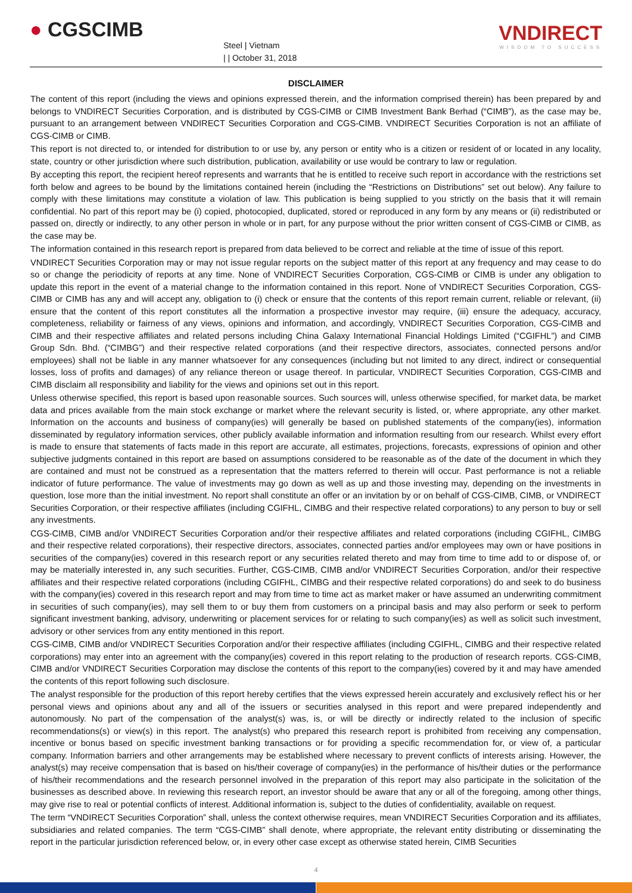● CGSCIMB
Steel | Vietnam
| | October 31, 2018
VNDIRECT
WISDOM TO SUCCESS
DISCLAIMER
The content of this report (including the views and opinions expressed therein, and the information comprised therein) has been prepared by and belongs to VNDIRECT Securities Corporation, and is distributed by CGS-CIMB or CIMB Investment Bank Berhad (“CIMB”), as the case may be, pursuant to an arrangement between VNDIRECT Securities Corporation and CGS-CIMB. VNDIRECT Securities Corporation is not an affiliate of CGS-CIMB or CIMB.
This report is not directed to, or intended for distribution to or use by, any person or entity who is a citizen or resident of or located in any locality, state, country or other jurisdiction where such distribution, publication, availability or use would be contrary to law or regulation.
By accepting this report, the recipient hereof represents and warrants that he is entitled to receive such report in accordance with the restrictions set forth below and agrees to be bound by the limitations contained herein (including the “Restrictions on Distributions” set out below). Any failure to comply with these limitations may constitute a violation of law. This publication is being supplied to you strictly on the basis that it will remain confidential. No part of this report may be (i) copied, photocopied, duplicated, stored or reproduced in any form by any means or (ii) redistributed or passed on, directly or indirectly, to any other person in whole or in part, for any purpose without the prior written consent of CGS-CIMB or CIMB, as the case may be.
The information contained in this research report is prepared from data believed to be correct and reliable at the time of issue of this report.
VNDIRECT Securities Corporation may or may not issue regular reports on the subject matter of this report at any frequency and may cease to do so or change the periodicity of reports at any time. None of VNDIRECT Securities Corporation, CGS-CIMB or CIMB is under any obligation to update this report in the event of a material change to the information contained in this report. None of VNDIRECT Securities Corporation, CGS-CIMB or CIMB has any and will accept any, obligation to (i) check or ensure that the contents of this report remain current, reliable or relevant, (ii) ensure that the content of this report constitutes all the information a prospective investor may require, (iii) ensure the adequacy, accuracy, completeness, reliability or fairness of any views, opinions and information, and accordingly, VNDIRECT Securities Corporation, CGS-CIMB and CIMB and their respective affiliates and related persons including China Galaxy International Financial Holdings Limited (“CGIFHL”) and CIMB Group Sdn. Bhd. (“CIMBG”) and their respective related corporations (and their respective directors, associates, connected persons and/or employees) shall not be liable in any manner whatsoever for any consequences (including but not limited to any direct, indirect or consequential losses, loss of profits and damages) of any reliance thereon or usage thereof. In particular, VNDIRECT Securities Corporation, CGS-CIMB and CIMB disclaim all responsibility and liability for the views and opinions set out in this report.
Unless otherwise specified, this report is based upon reasonable sources. Such sources will, unless otherwise specified, for market data, be market data and prices available from the main stock exchange or market where the relevant security is listed, or, where appropriate, any other market. Information on the accounts and business of company(ies) will generally be based on published statements of the company(ies), information disseminated by regulatory information services, other publicly available information and information resulting from our research. Whilst every effort is made to ensure that statements of facts made in this report are accurate, all estimates, projections, forecasts, expressions of opinion and other subjective judgments contained in this report are based on assumptions considered to be reasonable as of the date of the document in which they are contained and must not be construed as a representation that the matters referred to therein will occur. Past performance is not a reliable indicator of future performance. The value of investments may go down as well as up and those investing may, depending on the investments in question, lose more than the initial investment. No report shall constitute an offer or an invitation by or on behalf of CGS-CIMB, CIMB, or VNDIRECT Securities Corporation, or their respective affiliates (including CGIFHL, CIMBG and their respective related corporations) to any person to buy or sell any investments.
CGS-CIMB, CIMB and/or VNDIRECT Securities Corporation and/or their respective affiliates and related corporations (including CGIFHL, CIMBG and their respective related corporations), their respective directors, associates, connected parties and/or employees may own or have positions in securities of the company(ies) covered in this research report or any securities related thereto and may from time to time add to or dispose of, or may be materially interested in, any such securities. Further, CGS-CIMB, CIMB and/or VNDIRECT Securities Corporation, and/or their respective affiliates and their respective related corporations (including CGIFHL, CIMBG and their respective related corporations) do and seek to do business with the company(ies) covered in this research report and may from time to time act as market maker or have assumed an underwriting commitment in securities of such company(ies), may sell them to or buy them from customers on a principal basis and may also perform or seek to perform significant investment banking, advisory, underwriting or placement services for or relating to such company(ies) as well as solicit such investment, advisory or other services from any entity mentioned in this report.
CGS-CIMB, CIMB and/or VNDIRECT Securities Corporation and/or their respective affiliates (including CGIFHL, CIMBG and their respective related corporations) may enter into an agreement with the company(ies) covered in this report relating to the production of research reports. CGS-CIMB, CIMB and/or VNDIRECT Securities Corporation may disclose the contents of this report to the company(ies) covered by it and may have amended the contents of this report following such disclosure.
The analyst responsible for the production of this report hereby certifies that the views expressed herein accurately and exclusively reflect his or her personal views and opinions about any and all of the issuers or securities analysed in this report and were prepared independently and autonomously. No part of the compensation of the analyst(s) was, is, or will be directly or indirectly related to the inclusion of specific recommendations(s) or view(s) in this report. The analyst(s) who prepared this research report is prohibited from receiving any compensation, incentive or bonus based on specific investment banking transactions or for providing a specific recommendation for, or view of, a particular company. Information barriers and other arrangements may be established where necessary to prevent conflicts of interests arising. However, the analyst(s) may receive compensation that is based on his/their coverage of company(ies) in the performance of his/their duties or the performance of his/their recommendations and the research personnel involved in the preparation of this report may also participate in the solicitation of the businesses as described above. In reviewing this research report, an investor should be aware that any or all of the foregoing, among other things, may give rise to real or potential conflicts of interest. Additional information is, subject to the duties of confidentiality, available on request.
The term “VNDIRECT Securities Corporation” shall, unless the context otherwise requires, mean VNDIRECT Securities Corporation and its affiliates, subsidiaries and related companies. The term “CGS-CIMB” shall denote, where appropriate, the relevant entity distributing or disseminating the report in the particular jurisdiction referenced below, or, in every other case except as otherwise stated herein, CIMB Securities
4